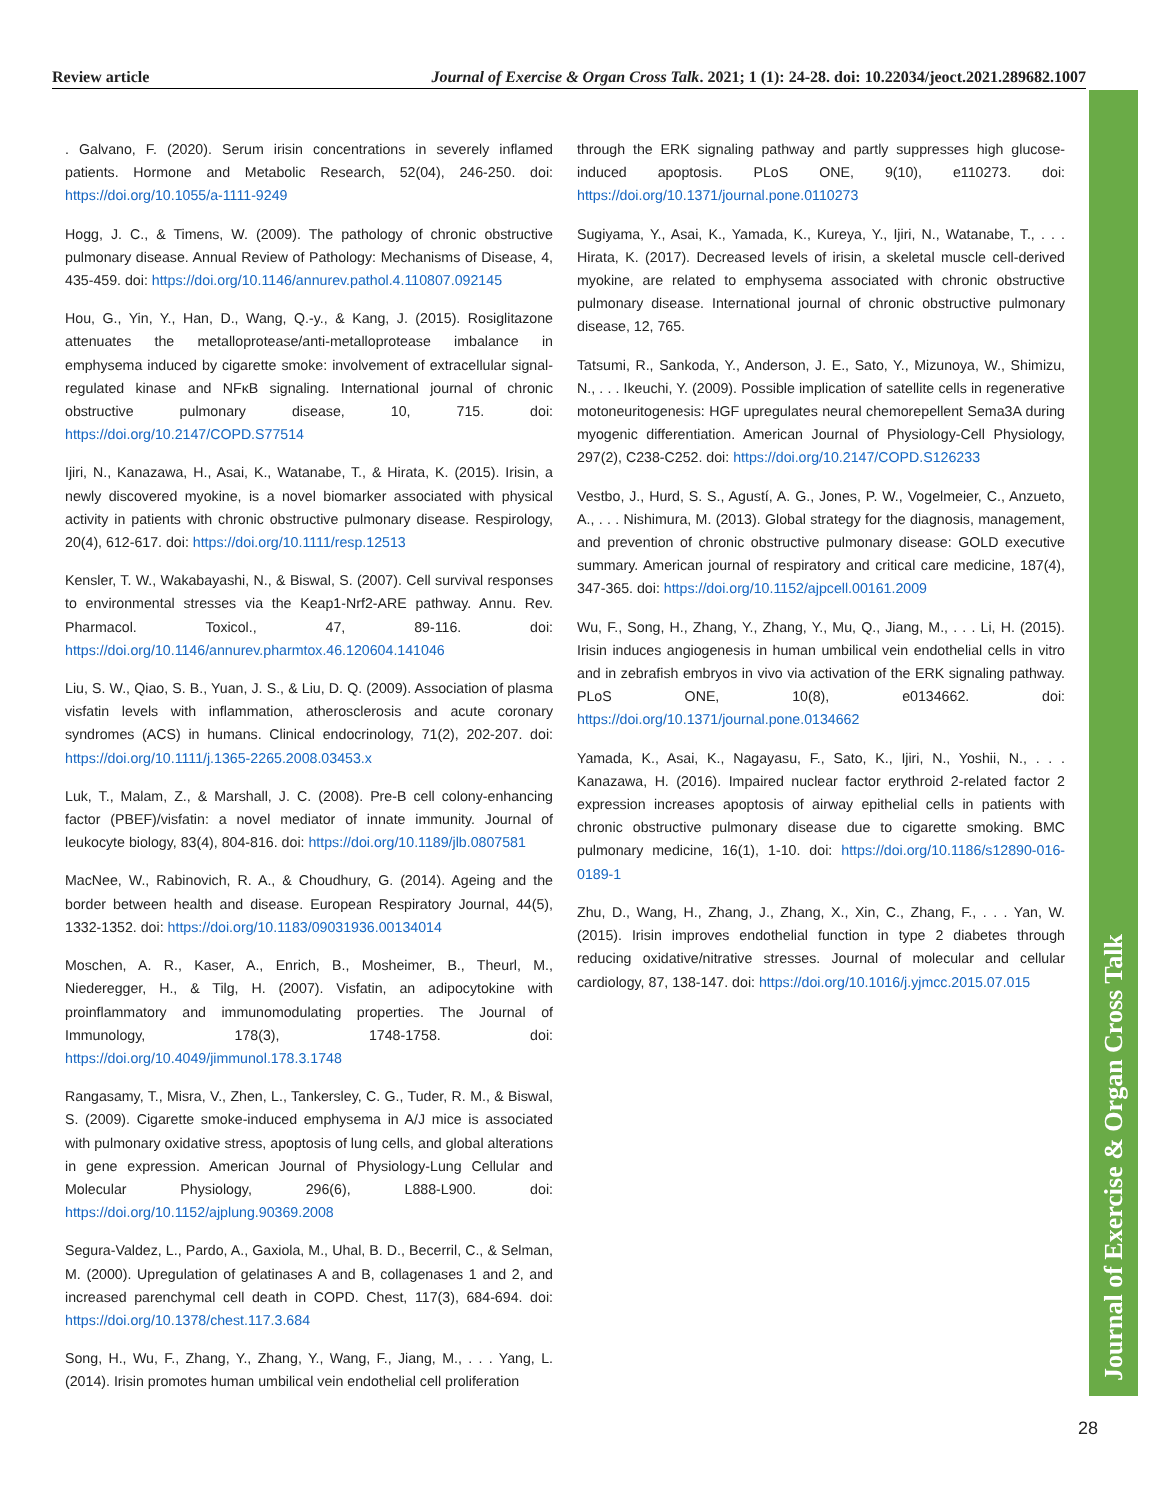Review article Journal of Exercise & Organ Cross Talk. 2021; 1 (1): 24-28. doi: 10.22034/jeoct.2021.289682.1007
Journal of Exercise & Organ Cross Talk
. Galvano, F. (2020). Serum irisin concentrations in severely inflamed patients. Hormone and Metabolic Research, 52(04), 246-250. doi: https://doi.org/10.1055/a-1111-9249
Hogg, J. C., & Timens, W. (2009). The pathology of chronic obstructive pulmonary disease. Annual Review of Pathology: Mechanisms of Disease, 4, 435-459. doi: https://doi.org/10.1146/annurev.pathol.4.110807.092145
Hou, G., Yin, Y., Han, D., Wang, Q.-y., & Kang, J. (2015). Rosiglitazone attenuates the metalloprotease/anti-metalloprotease imbalance in emphysema induced by cigarette smoke: involvement of extracellular signal-regulated kinase and NFκB signaling. International journal of chronic obstructive pulmonary disease, 10, 715. doi: https://doi.org/10.2147/COPD.S77514
Ijiri, N., Kanazawa, H., Asai, K., Watanabe, T., & Hirata, K. (2015). Irisin, a newly discovered myokine, is a novel biomarker associated with physical activity in patients with chronic obstructive pulmonary disease. Respirology, 20(4), 612-617. doi: https://doi.org/10.1111/resp.12513
Kensler, T. W., Wakabayashi, N., & Biswal, S. (2007). Cell survival responses to environmental stresses via the Keap1-Nrf2-ARE pathway. Annu. Rev. Pharmacol. Toxicol., 47, 89-116. doi: https://doi.org/10.1146/annurev.pharmtox.46.120604.141046
Liu, S. W., Qiao, S. B., Yuan, J. S., & Liu, D. Q. (2009). Association of plasma visfatin levels with inflammation, atherosclerosis and acute coronary syndromes (ACS) in humans. Clinical endocrinology, 71(2), 202-207. doi: https://doi.org/10.1111/j.1365-2265.2008.03453.x
Luk, T., Malam, Z., & Marshall, J. C. (2008). Pre‐B cell colony‐enhancing factor (PBEF)/visfatin: a novel mediator of innate immunity. Journal of leukocyte biology, 83(4), 804-816. doi: https://doi.org/10.1189/jlb.0807581
MacNee, W., Rabinovich, R. A., & Choudhury, G. (2014). Ageing and the border between health and disease. European Respiratory Journal, 44(5), 1332-1352. doi: https://doi.org/10.1183/09031936.00134014
Moschen, A. R., Kaser, A., Enrich, B., Mosheimer, B., Theurl, M., Niederegger, H., & Tilg, H. (2007). Visfatin, an adipocytokine with proinflammatory and immunomodulating properties. The Journal of Immunology, 178(3), 1748-1758. doi: https://doi.org/10.4049/jimmunol.178.3.1748
Rangasamy, T., Misra, V., Zhen, L., Tankersley, C. G., Tuder, R. M., & Biswal, S. (2009). Cigarette smoke-induced emphysema in A/J mice is associated with pulmonary oxidative stress, apoptosis of lung cells, and global alterations in gene expression. American Journal of Physiology-Lung Cellular and Molecular Physiology, 296(6), L888-L900. doi: https://doi.org/10.1152/ajplung.90369.2008
Segura-Valdez, L., Pardo, A., Gaxiola, M., Uhal, B. D., Becerril, C., & Selman, M. (2000). Upregulation of gelatinases A and B, collagenases 1 and 2, and increased parenchymal cell death in COPD. Chest, 117(3), 684-694. doi: https://doi.org/10.1378/chest.117.3.684
Song, H., Wu, F., Zhang, Y., Zhang, Y., Wang, F., Jiang, M., . . . Yang, L. (2014). Irisin promotes human umbilical vein endothelial cell proliferation
through the ERK signaling pathway and partly suppresses high glucose-induced apoptosis. PLoS ONE, 9(10), e110273. doi: https://doi.org/10.1371/journal.pone.0110273
Sugiyama, Y., Asai, K., Yamada, K., Kureya, Y., Ijiri, N., Watanabe, T., . . . Hirata, K. (2017). Decreased levels of irisin, a skeletal muscle cell-derived myokine, are related to emphysema associated with chronic obstructive pulmonary disease. International journal of chronic obstructive pulmonary disease, 12, 765.
Tatsumi, R., Sankoda, Y., Anderson, J. E., Sato, Y., Mizunoya, W., Shimizu, N., . . . Ikeuchi, Y. (2009). Possible implication of satellite cells in regenerative motoneuritogenesis: HGF upregulates neural chemorepellent Sema3A during myogenic differentiation. American Journal of Physiology-Cell Physiology, 297(2), C238-C252. doi: https://doi.org/10.2147/COPD.S126233
Vestbo, J., Hurd, S. S., Agustí, A. G., Jones, P. W., Vogelmeier, C., Anzueto, A., . . . Nishimura, M. (2013). Global strategy for the diagnosis, management, and prevention of chronic obstructive pulmonary disease: GOLD executive summary. American journal of respiratory and critical care medicine, 187(4), 347-365. doi: https://doi.org/10.1152/ajpcell.00161.2009
Wu, F., Song, H., Zhang, Y., Zhang, Y., Mu, Q., Jiang, M., . . . Li, H. (2015). Irisin induces angiogenesis in human umbilical vein endothelial cells in vitro and in zebrafish embryos in vivo via activation of the ERK signaling pathway. PLoS ONE, 10(8), e0134662. doi: https://doi.org/10.1371/journal.pone.0134662
Yamada, K., Asai, K., Nagayasu, F., Sato, K., Ijiri, N., Yoshii, N., . . . Kanazawa, H. (2016). Impaired nuclear factor erythroid 2-related factor 2 expression increases apoptosis of airway epithelial cells in patients with chronic obstructive pulmonary disease due to cigarette smoking. BMC pulmonary medicine, 16(1), 1-10. doi: https://doi.org/10.1186/s12890-016-0189-1
Zhu, D., Wang, H., Zhang, J., Zhang, X., Xin, C., Zhang, F., . . . Yan, W. (2015). Irisin improves endothelial function in type 2 diabetes through reducing oxidative/nitrative stresses. Journal of molecular and cellular cardiology, 87, 138-147. doi: https://doi.org/10.1016/j.yjmcc.2015.07.015
28